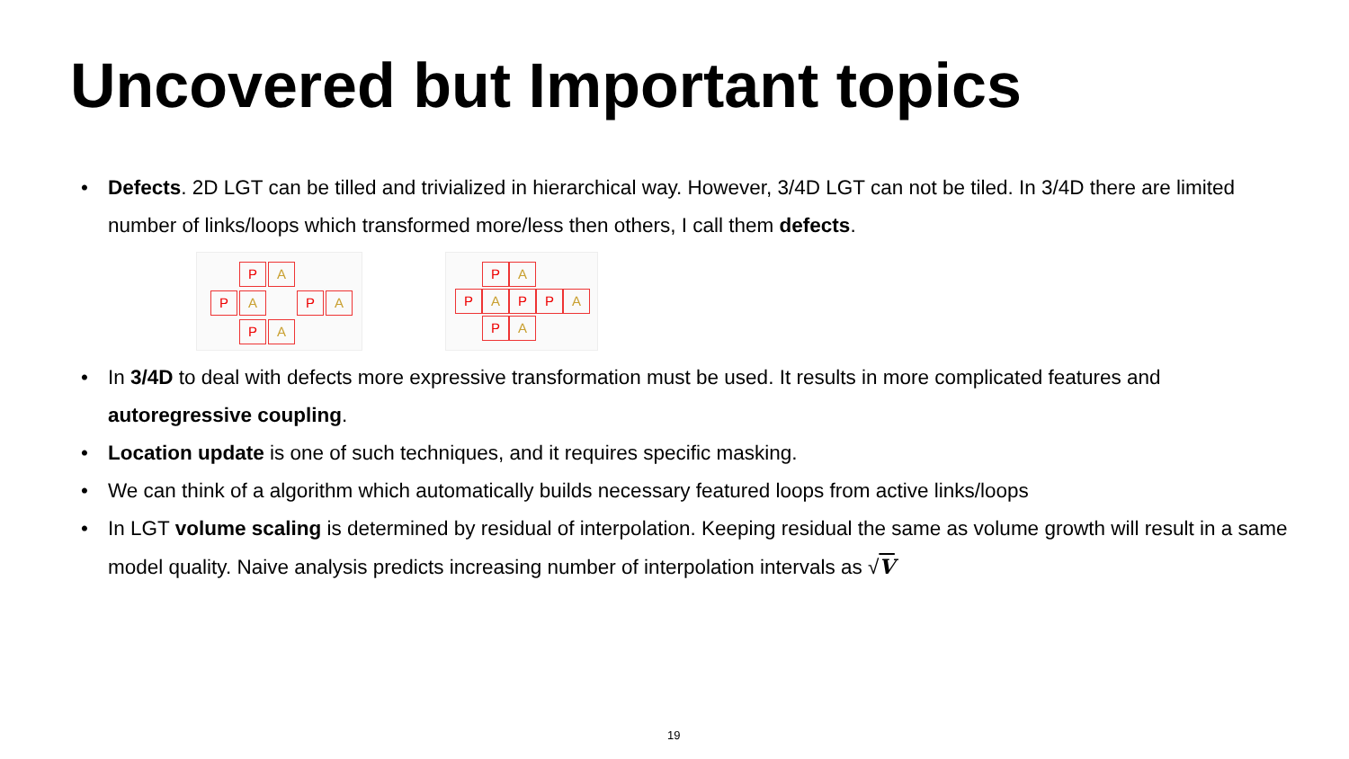Uncovered but Important topics
• Defects. 2D LGT can be tilled and trivialized in hierarchical way. However, 3/4D LGT can not be tiled. In 3/4D there are limited number of links/loops which transformed more/less then others, I call them defects.
P
A
P
A
P
A
P
A
P
A
P
A
P
P
A
P
A
• In 3/4D to deal with defects more expressive transformation must be used. It results in more complicated features and autoregressive coupling.
• Location update is one of such techniques, and it requires specific masking.
• We can think of a algorithm which automatically builds necessary featured loops from active links/loops
• In LGT volume scaling is determined by residual of interpolation. Keeping residual the same as volume growth will result in a same model quality. Naive analysis predicts increasing number of interpolation intervals as √V
19